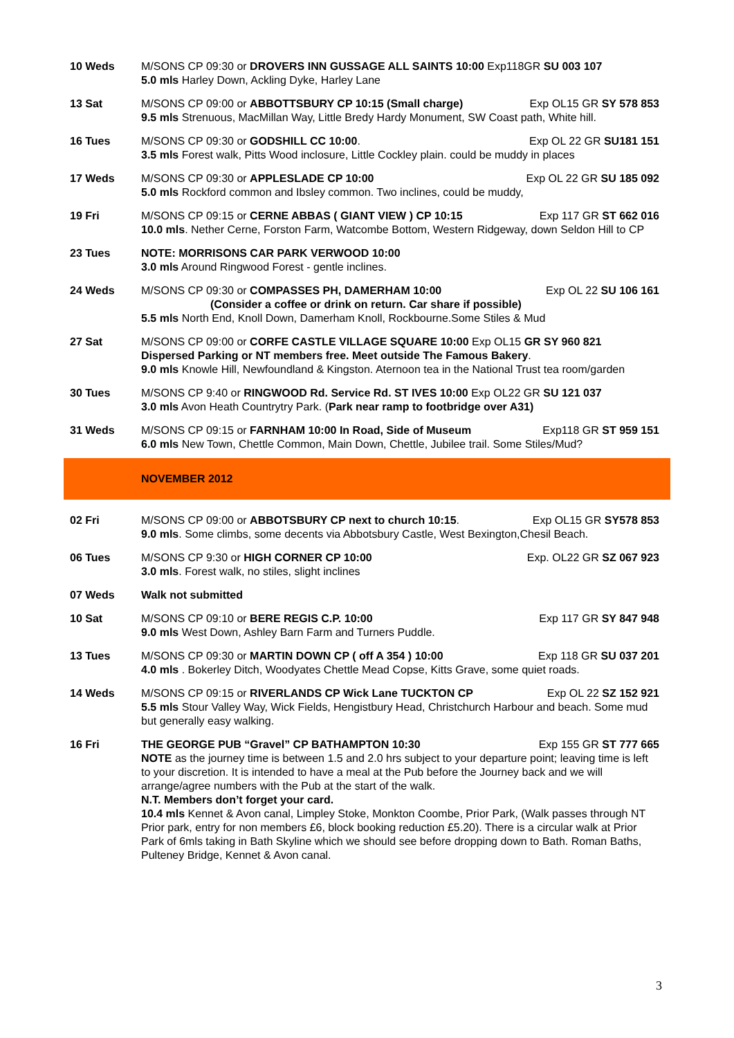| 10 Weds | M/SONS CP 09:30 or DROVERS INN GUSSAGE ALL SAINTS 10:00 Exp118GR SU 003 107 5.0 mls Harley Down, Ackling Dyke, Harley Lane |
| 13 Sat | M/SONS CP 09:00 or ABBOTTSBURY CP 10:15 (Small charge) Exp OL15 GR SY 578 853 9.5 mls Strenuous, MacMillan Way, Little Bredy Hardy Monument, SW Coast path, White hill. |
| 16 Tues | M/SONS CP 09:30 or GODSHILL CC 10:00 . Exp OL 22 GR SU181 151 3.5 mls Forest walk, Pitts Wood inclosure, Little Cockley plain. could be muddy in places |
| 17 Weds | M/SONS CP 09:30 or APPLESLADE CP 10:00 Exp OL 22 GR SU 185 092 5.0 mls Rockford common and Ibsley common. Two inclines, could be muddy, |
| 19 Fri | M/SONS CP 09:15 or CERNE ABBAS ( GIANT VIEW ) CP 10:15 Exp 117 GR ST 662 016 10.0 mls . Nether Cerne, Forston Farm, Watcombe Bottom, Western Ridgeway, down Seldon Hill to CP |
| 23 Tues | NOTE: MORRISONS CAR PARK VERWOOD 10:00 3.0 mls Around Ringwood Forest - gentle inclines. |
| 24 Weds | M/SONS CP 09:30 or COMPASSES PH, DAMERHAM 10:00 Exp OL 22 SU 106 161 (Consider a coffee or drink on return. Car share if possible) 5.5 mls North End, Knoll Down, Damerham Knoll, Rockbourne.Some Stiles & Mud |
| 27 Sat | M/SONS CP 09:00 or CORFE CASTLE VILLAGE SQUARE 10:00 Exp OL15 GR SY 960 821 Dispersed Parking or NT members free. Meet outside The Famous Bakery . 9.0 mls Knowle Hill, Newfoundland & Kingston. Aternoon tea in the National Trust tea room/garden |
| 30 Tues | M/SONS CP 9:40 or RINGWOOD Rd. Service Rd. ST IVES 10:00 Exp OL22 GR SU 121 037 3.0 mls Avon Heath Countrytry Park. ( Park near ramp to footbridge over A31) |
| 31 Weds | M/SONS CP 09:15 or FARNHAM 10:00 In Road, Side of Museum Exp118 GR ST 959 151 6.0 mls New Town, Chettle Common, Main Down, Chettle, Jubilee trail. Some Stiles/Mud? |
| | NOVEMBER 2012 |
| 02 Fri | M/SONS CP 09:00 or ABBOTSBURY CP next to church 10:15 . Exp OL15 GR SY578 853 9.0 mls . Some climbs, some decents via Abbotsbury Castle, West Bexington,Chesil Beach. |
| 06 Tues | M/SONS CP 9:30 or HIGH CORNER CP 10:00 Exp. OL22 GR SZ 067 923 3.0 mls . Forest walk, no stiles, slight inclines |
| 07 Weds | Walk not submitted |
| 10 Sat | M/SONS CP 09:10 or BERE REGIS C.P. 10:00 Exp 117 GR SY 847 948 9.0 mls West Down, Ashley Barn Farm and Turners Puddle. |
| 13 Tues | M/SONS CP 09:30 or MARTIN DOWN CP ( off A 354 ) 10:00 Exp 118 GR SU 037 201 4.0 mls . Bokerley Ditch, Woodyates Chettle Mead Copse, Kitts Grave, some quiet roads. |
| 14 Weds | M/SONS CP 09:15 or RIVERLANDS CP Wick Lane TUCKTON CP Exp OL 22 SZ 152 921 5.5 mls Stour Valley Way, Wick Fields, Hengistbury Head, Christchurch Harbour and beach. Some mud but generally easy walking. |
| 16 Fri | THE GEORGE PUB “Gravel” CP BATHAMPTON 10:30 Exp 155 GR ST 777 665 NOTE as the journey time is between 1.5 and 2.0 hrs subject to your departure point; leaving time is left to your discretion. It is intended to have a meal at the Pub before the Journey back and we will arrange/agree numbers with the Pub at the start of the walk. N.T. Members don’t forget your card. 10.4 mls Kennet & Avon canal, Limpley Stoke, Monkton Coombe, Prior Park, (Walk passes through NT Prior park, entry for non members £6, block booking reduction £5.20). There is a circular walk at Prior Park of 6mls taking in Bath Skyline which we should see before dropping down to Bath. Roman Baths, Pulteney Bridge, Kennet & Avon canal. |
3